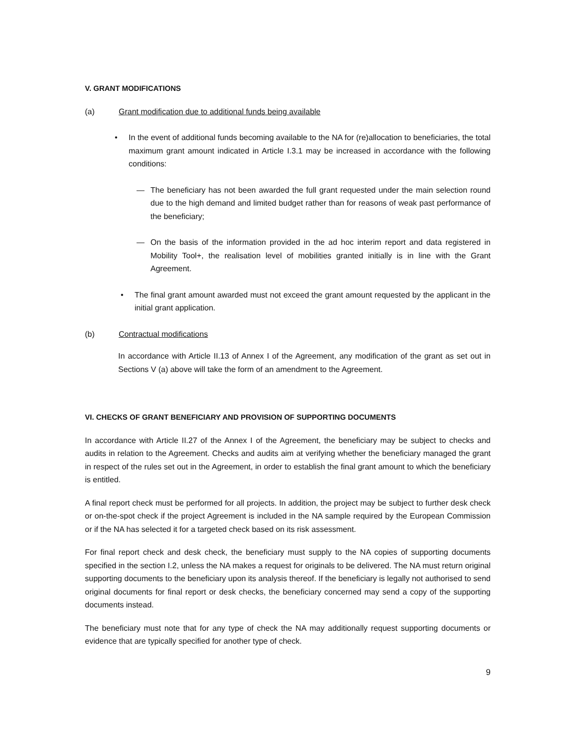V. GRANT MODIFICATIONS
(a) Grant modification due to additional funds being available
• In the event of additional funds becoming available to the NA for (re)allocation to beneficiaries, the total maximum grant amount indicated in Article I.3.1 may be increased in accordance with the following conditions:
— The beneficiary has not been awarded the full grant requested under the main selection round due to the high demand and limited budget rather than for reasons of weak past performance of the beneficiary;
— On the basis of the information provided in the ad hoc interim report and data registered in Mobility Tool+, the realisation level of mobilities granted initially is in line with the Grant Agreement.
• The final grant amount awarded must not exceed the grant amount requested by the applicant in the initial grant application.
(b) Contractual modifications
In accordance with Article II.13 of Annex I of the Agreement, any modification of the grant as set out in Sections V (a) above will take the form of an amendment to the Agreement.
VI. CHECKS OF GRANT BENEFICIARY AND PROVISION OF SUPPORTING DOCUMENTS
In accordance with Article II.27 of the Annex I of the Agreement, the beneficiary may be subject to checks and audits in relation to the Agreement. Checks and audits aim at verifying whether the beneficiary managed the grant in respect of the rules set out in the Agreement, in order to establish the final grant amount to which the beneficiary is entitled.
A final report check must be performed for all projects. In addition, the project may be subject to further desk check or on-the-spot check if the project Agreement is included in the NA sample required by the European Commission or if the NA has selected it for a targeted check based on its risk assessment.
For final report check and desk check, the beneficiary must supply to the NA copies of supporting documents specified in the section I.2, unless the NA makes a request for originals to be delivered. The NA must return original supporting documents to the beneficiary upon its analysis thereof. If the beneficiary is legally not authorised to send original documents for final report or desk checks, the beneficiary concerned may send a copy of the supporting documents instead.
The beneficiary must note that for any type of check the NA may additionally request supporting documents or evidence that are typically specified for another type of check.
9